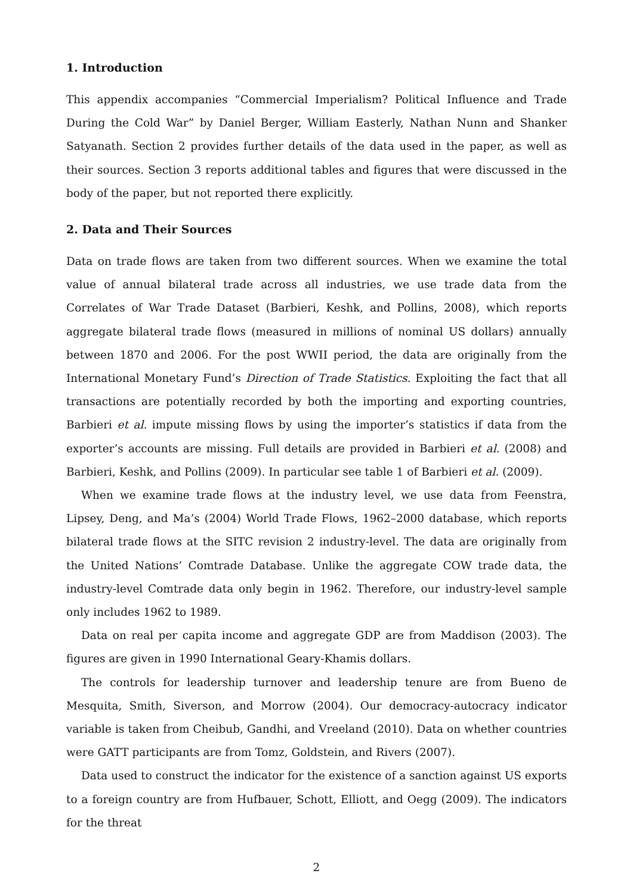1. Introduction
This appendix accompanies “Commercial Imperialism? Political Influence and Trade During the Cold War” by Daniel Berger, William Easterly, Nathan Nunn and Shanker Satyanath. Section 2 provides further details of the data used in the paper, as well as their sources. Section 3 reports additional tables and figures that were discussed in the body of the paper, but not reported there explicitly.
2. Data and Their Sources
Data on trade flows are taken from two different sources. When we examine the total value of annual bilateral trade across all industries, we use trade data from the Correlates of War Trade Dataset (Barbieri, Keshk, and Pollins, 2008), which reports aggregate bilateral trade flows (measured in millions of nominal US dollars) annually between 1870 and 2006. For the post WWII period, the data are originally from the International Monetary Fund’s Direction of Trade Statistics. Exploiting the fact that all transactions are potentially recorded by both the importing and exporting countries, Barbieri et al. impute missing flows by using the importer’s statistics if data from the exporter’s accounts are missing. Full details are provided in Barbieri et al. (2008) and Barbieri, Keshk, and Pollins (2009). In particular see table 1 of Barbieri et al. (2009).
When we examine trade flows at the industry level, we use data from Feenstra, Lipsey, Deng, and Ma’s (2004) World Trade Flows, 1962–2000 database, which reports bilateral trade flows at the SITC revision 2 industry-level. The data are originally from the United Nations’ Comtrade Database. Unlike the aggregate COW trade data, the industry-level Comtrade data only begin in 1962. Therefore, our industry-level sample only includes 1962 to 1989.
Data on real per capita income and aggregate GDP are from Maddison (2003). The figures are given in 1990 International Geary-Khamis dollars.
The controls for leadership turnover and leadership tenure are from Bueno de Mesquita, Smith, Siverson, and Morrow (2004). Our democracy-autocracy indicator variable is taken from Cheibub, Gandhi, and Vreeland (2010). Data on whether countries were GATT participants are from Tomz, Goldstein, and Rivers (2007).
Data used to construct the indicator for the existence of a sanction against US exports to a foreign country are from Hufbauer, Schott, Elliott, and Oegg (2009). The indicators for the threat
2